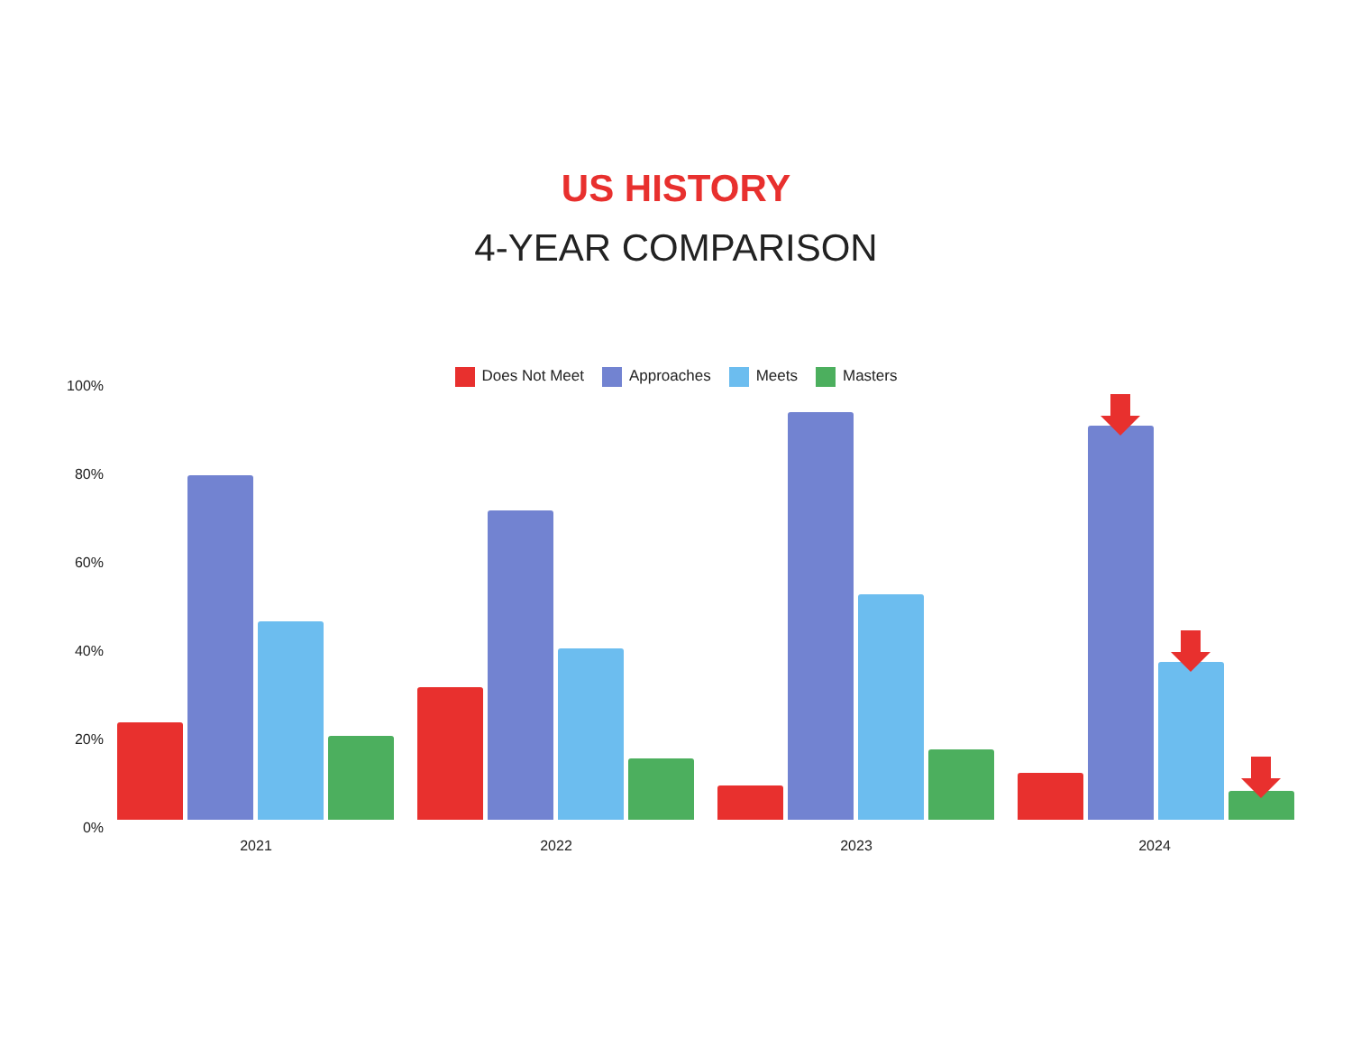US HISTORY
4-YEAR COMPARISON
Does Not Meet Approaches Meets Masters
100%
80%
60%
40%
20%
0%
2021 2022 2023 2024